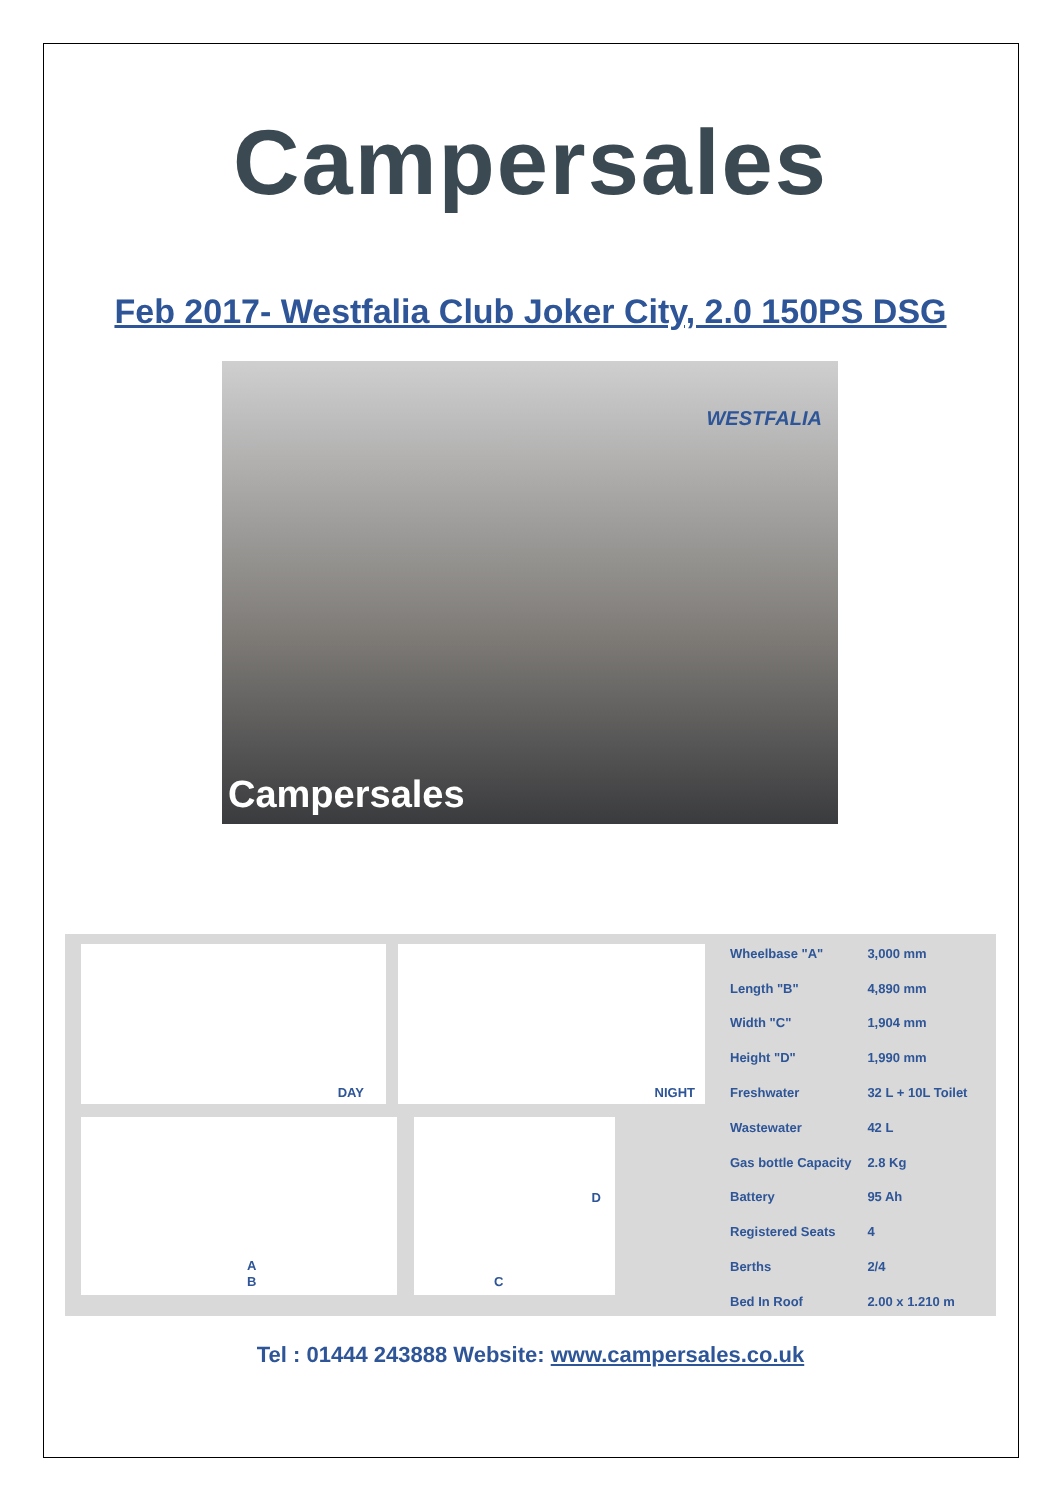Campersales
Feb 2017- Westfalia Club Joker City, 2.0 150PS DSG
WESTFALIA
Campersales
DAY NIGHT
A
B
C
D
| Wheelbase "A" | 3,000 mm |
| Length "B" | 4,890 mm |
| Width "C" | 1,904 mm |
| Height "D" | 1,990 mm |
| Freshwater | 32 L + 10L Toilet |
| Wastewater | 42 L |
| Gas bottle Capacity | 2.8 Kg |
| Battery | 95 Ah |
| Registered Seats | 4 |
| Berths | 2/4 |
| Bed In Roof | 2.00 x 1.210 m |
Tel : 01444 243888 Website: www.campersales.co.uk